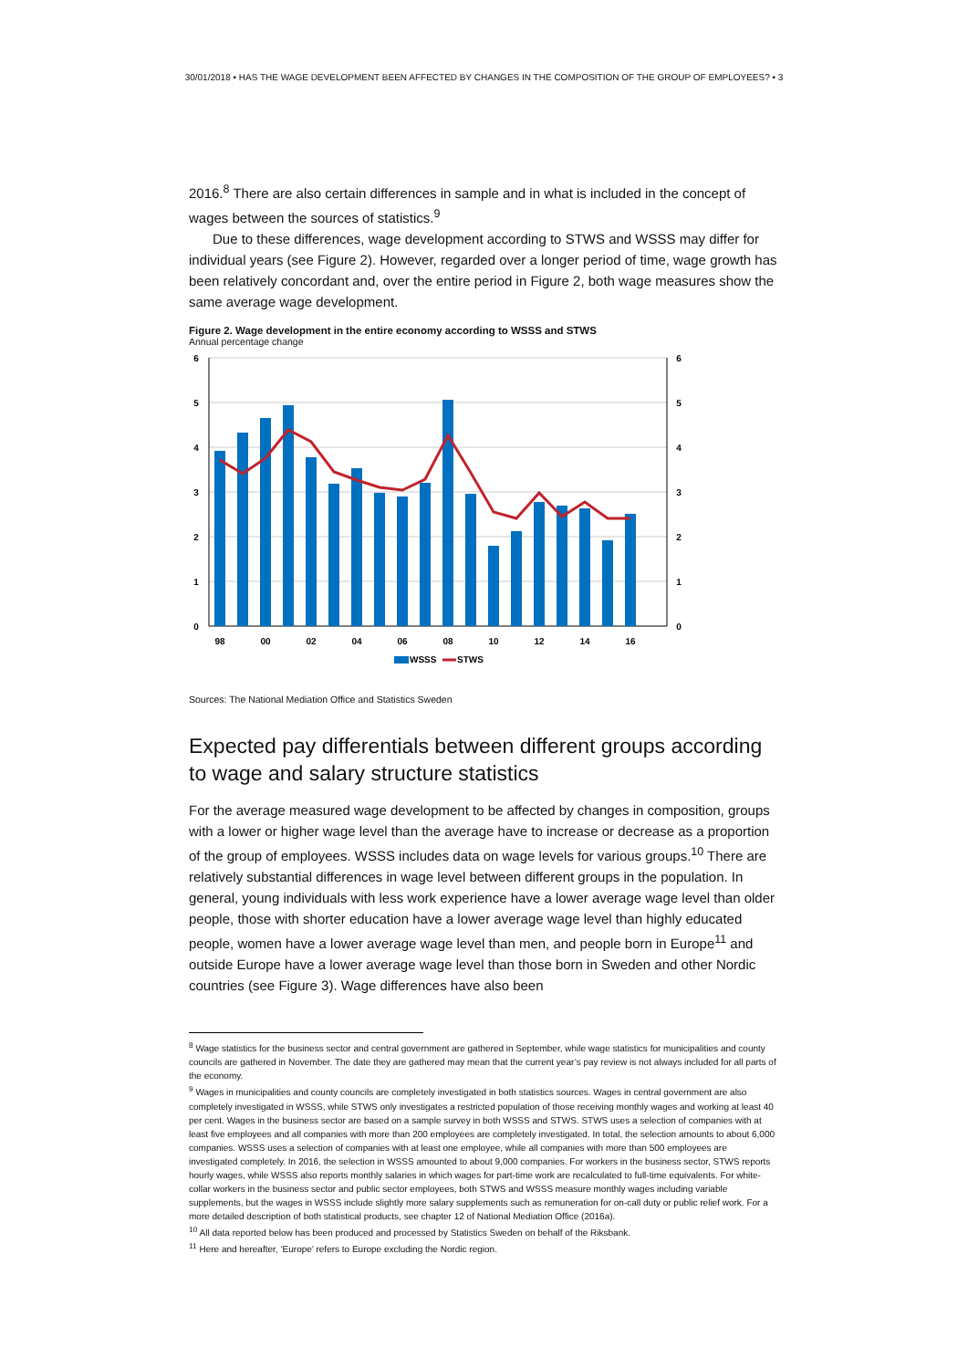30/01/2018 • HAS THE WAGE DEVELOPMENT BEEN AFFECTED BY CHANGES IN THE COMPOSITION OF THE GROUP OF EMPLOYEES? • 3
2016.<sup>8</sup> There are also certain differences in sample and in what is included in the concept of wages between the sources of statistics.<sup>9</sup>
Due to these differences, wage development according to STWS and WSSS may differ for individual years (see Figure 2). However, regarded over a longer period of time, wage growth has been relatively concordant and, over the entire period in Figure 2, both wage measures show the same average wage development.
Figure 2. Wage development in the entire economy according to WSSS and STWS
Annual percentage change
6
5
4
3
2
1
0
6
5
4
3
2
1
0
98
00
02
04
06
08
10
12
14
16
WSSS
STWS
Sources: The National Mediation Office and Statistics Sweden
Expected pay differentials between different groups according to wage and salary structure statistics
For the average measured wage development to be affected by changes in composition, groups with a lower or higher wage level than the average have to increase or decrease as a proportion of the group of employees. WSSS includes data on wage levels for various groups.<sup>10</sup> There are relatively substantial differences in wage level between different groups in the population. In general, young individuals with less work experience have a lower average wage level than older people, those with shorter education have a lower average wage level than highly educated people, women have a lower average wage level than men, and people born in Europe<sup>11</sup> and outside Europe have a lower average wage level than those born in Sweden and other Nordic countries (see Figure 3). Wage differences have also been
<sup>8</sup> Wage statistics for the business sector and central government are gathered in September, while wage statistics for municipalities and county councils are gathered in November. The date they are gathered may mean that the current year’s pay review is not always included for all parts of the economy.
<sup>9</sup> Wages in municipalities and county councils are completely investigated in both statistics sources. Wages in central government are also completely investigated in WSSS, while STWS only investigates a restricted population of those receiving monthly wages and working at least 40 per cent. Wages in the business sector are based on a sample survey in both WSSS and STWS. STWS uses a selection of companies with at least five employees and all companies with more than 200 employees are completely investigated. In total, the selection amounts to about 6,000 companies. WSSS uses a selection of companies with at least one employee, while all companies with more than 500 employees are investigated completely. In 2016, the selection in WSSS amounted to about 9,000 companies. For workers in the business sector, STWS reports hourly wages, while WSSS also reports monthly salaries in which wages for part-time work are recalculated to full-time equivalents. For white-collar workers in the business sector and public sector employees, both STWS and WSSS measure monthly wages including variable supplements, but the wages in WSSS include slightly more salary supplements such as remuneration for on-call duty or public relief work. For a more detailed description of both statistical products, see chapter 12 of National Mediation Office (2016a).
<sup>10</sup> All data reported below has been produced and processed by Statistics Sweden on behalf of the Riksbank.
<sup>11</sup> Here and hereafter, ‘Europe’ refers to Europe excluding the Nordic region.